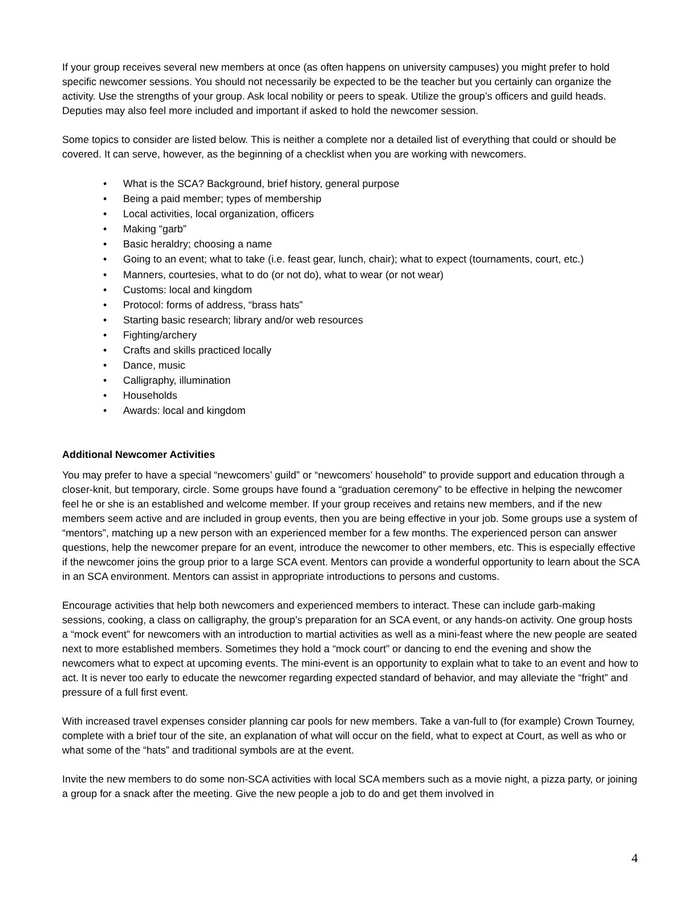If your group receives several new members at once (as often happens on university campuses) you might prefer to hold specific newcomer sessions. You should not necessarily be expected to be the teacher but you certainly can organize the activity. Use the strengths of your group. Ask local nobility or peers to speak. Utilize the group’s officers and guild heads. Deputies may also feel more included and important if asked to hold the newcomer session.
Some topics to consider are listed below. This is neither a complete nor a detailed list of everything that could or should be covered. It can serve, however, as the beginning of a checklist when you are working with newcomers.
• What is the SCA? Background, brief history, general purpose
• Being a paid member; types of membership
• Local activities, local organization, officers
• Making “garb”
• Basic heraldry; choosing a name
• Going to an event; what to take (i.e. feast gear, lunch, chair); what to expect (tournaments, court, etc.)
• Manners, courtesies, what to do (or not do), what to wear (or not wear)
• Customs: local and kingdom
• Protocol: forms of address, “brass hats”
• Starting basic research; library and/or web resources
• Fighting/archery
• Crafts and skills practiced locally
• Dance, music
• Calligraphy, illumination
• Households
• Awards: local and kingdom
Additional Newcomer Activities
You may prefer to have a special “newcomers’ guild” or “newcomers’ household” to provide support and education through a closer-knit, but temporary, circle. Some groups have found a “graduation ceremony” to be effective in helping the newcomer feel he or she is an established and welcome member. If your group receives and retains new members, and if the new members seem active and are included in group events, then you are being effective in your job. Some groups use a system of “mentors”, matching up a new person with an experienced member for a few months. The experienced person can answer questions, help the newcomer prepare for an event, introduce the newcomer to other members, etc. This is especially effective if the newcomer joins the group prior to a large SCA event. Mentors can provide a wonderful opportunity to learn about the SCA in an SCA environment. Mentors can assist in appropriate introductions to persons and customs.
Encourage activities that help both newcomers and experienced members to interact. These can include garb-making sessions, cooking, a class on calligraphy, the group’s preparation for an SCA event, or any hands-on activity. One group hosts a “mock event” for newcomers with an introduction to martial activities as well as a mini-feast where the new people are seated next to more established members. Sometimes they hold a “mock court” or dancing to end the evening and show the newcomers what to expect at upcoming events. The mini-event is an opportunity to explain what to take to an event and how to act. It is never too early to educate the newcomer regarding expected standard of behavior, and may alleviate the “fright” and pressure of a full first event.
With increased travel expenses consider planning car pools for new members. Take a van-full to (for example) Crown Tourney, complete with a brief tour of the site, an explanation of what will occur on the field, what to expect at Court, as well as who or what some of the “hats” and traditional symbols are at the event.
Invite the new members to do some non-SCA activities with local SCA members such as a movie night, a pizza party, or joining a group for a snack after the meeting. Give the new people a job to do and get them involved in
4